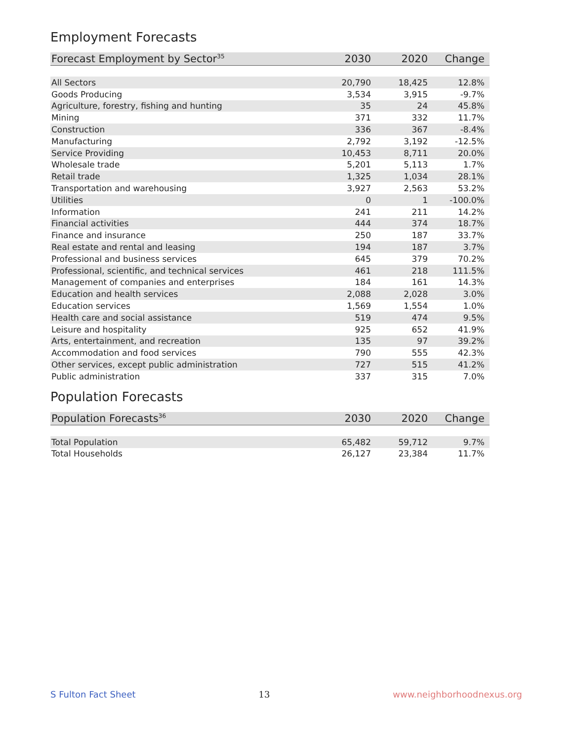Employment Forecasts
| Forecast Employment by Sector<sup>35</sup> | 2030 | 2020 | Change |
| --- | --- | --- | --- |
| All Sectors | 20,790 | 18,425 | 12.8% |
| Goods Producing | 3,534 | 3,915 | -9.7% |
| Agriculture, forestry, fishing and hunting | 35 | 24 | 45.8% |
| Mining | 371 | 332 | 11.7% |
| Construction | 336 | 367 | -8.4% |
| Manufacturing | 2,792 | 3,192 | -12.5% |
| Service Providing | 10,453 | 8,711 | 20.0% |
| Wholesale trade | 5,201 | 5,113 | 1.7% |
| Retail trade | 1,325 | 1,034 | 28.1% |
| Transportation and warehousing | 3,927 | 2,563 | 53.2% |
| Utilities | 0 | 1 | -100.0% |
| Information | 241 | 211 | 14.2% |
| Financial activities | 444 | 374 | 18.7% |
| Finance and insurance | 250 | 187 | 33.7% |
| Real estate and rental and leasing | 194 | 187 | 3.7% |
| Professional and business services | 645 | 379 | 70.2% |
| Professional, scientific, and technical services | 461 | 218 | 111.5% |
| Management of companies and enterprises | 184 | 161 | 14.3% |
| Education and health services | 2,088 | 2,028 | 3.0% |
| Education services | 1,569 | 1,554 | 1.0% |
| Health care and social assistance | 519 | 474 | 9.5% |
| Leisure and hospitality | 925 | 652 | 41.9% |
| Arts, entertainment, and recreation | 135 | 97 | 39.2% |
| Accommodation and food services | 790 | 555 | 42.3% |
| Other services, except public administration | 727 | 515 | 41.2% |
| Public administration | 337 | 315 | 7.0% |
Population Forecasts
| Population Forecasts<sup>36</sup> | 2030 | 2020 | Change |
| --- | --- | --- | --- |
| Total Population | 65,482 | 59,712 | 9.7% |
| Total Households | 26,127 | 23,384 | 11.7% |
S Fulton Fact Sheet 13 www.neighborhoodnexus.org